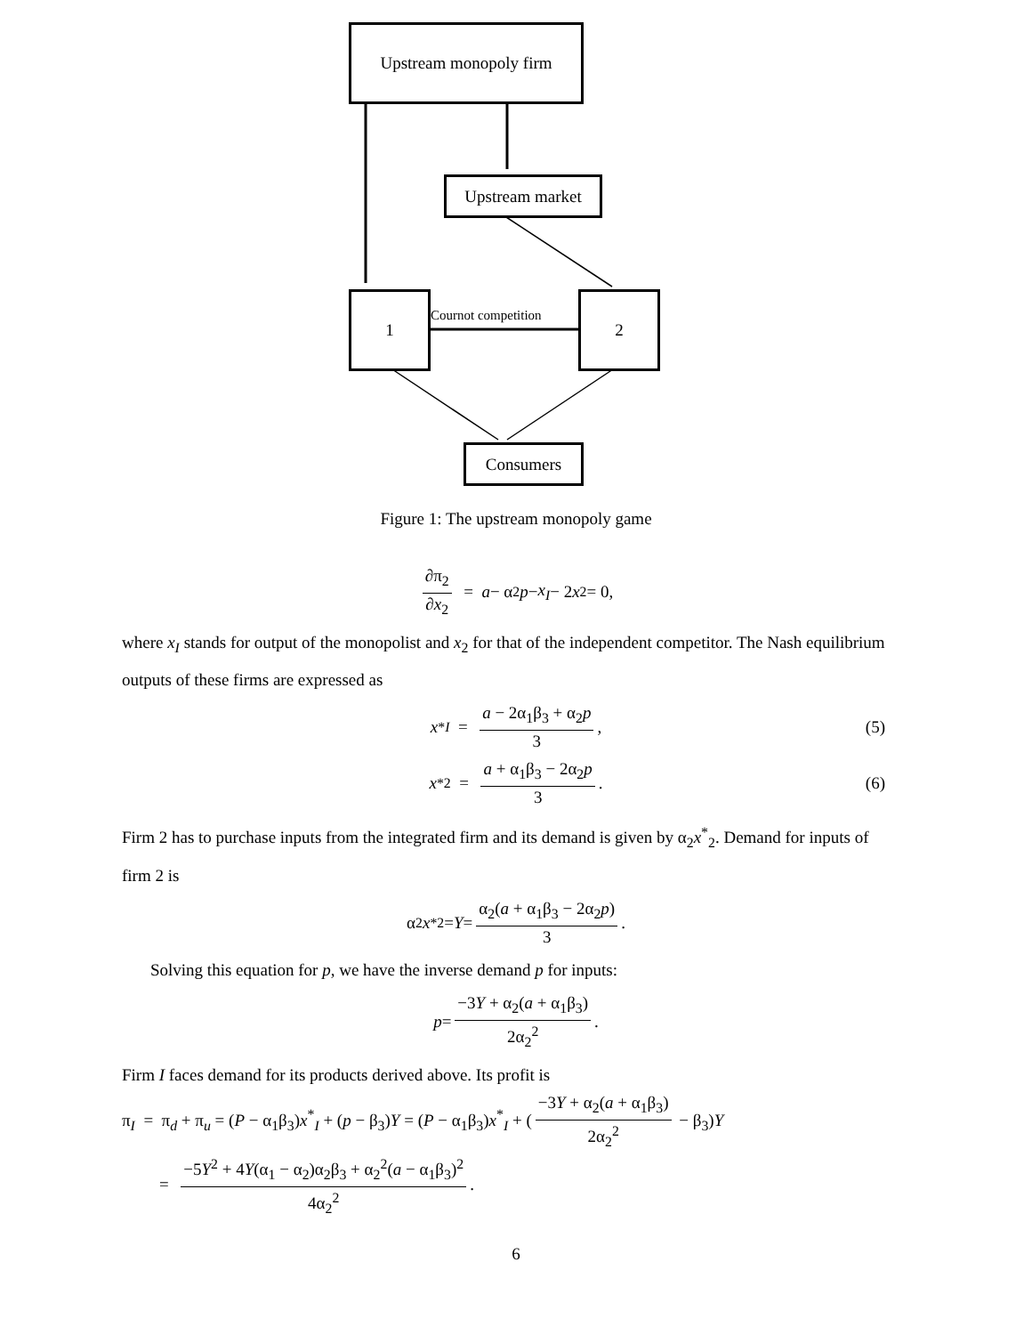Upstream monopoly firm
Upstream market
1
Cournot competition
2
Consumers
Figure 1: The upstream monopoly game
∂π<sub>2</sub> ∂x<sub>2</sub> = a − α<sub>2</sub> p − x<sub>I</sub> − 2 x<sub>2</sub> = 0,
where x<sub>I</sub> stands for output of the monopolist and x<sub>2</sub> for that of the independent competitor. The Nash equilibrium outputs of these firms are expressed as
x<sup>*</sup><sub>I</sub> = a − 2α<sub>1</sub>β<sub>3</sub> + α<sub>2</sub>p 3, (5)
x<sup>*</sup><sub>2</sub> = a + α<sub>1</sub>β<sub>3</sub> − 2α<sub>2</sub>p 3. (6)
Firm 2 has to purchase inputs from the integrated firm and its demand is given by α<sub>2</sub>x<sup>*</sup><sub>2</sub>. Demand for inputs of firm 2 is
α<sub>2</sub> x<sup>*</sup><sub>2</sub> = Y = α<sub>2</sub>(a + α<sub>1</sub>β<sub>3</sub> − 2α<sub>2</sub>p) 3.
Solving this equation for p, we have the inverse demand p for inputs:
p = −3Y + α<sub>2</sub>(a + α<sub>1</sub>β<sub>3</sub>) 2α<sub>2</sub><sup>2</sup>.
Firm I faces demand for its products derived above. Its profit is
π<sub>I</sub> = π<sub>d</sub> + π<sub>u</sub> = (P − α<sub>1</sub>β<sub>3</sub>)x<sup>*</sup><sub>I</sub> + (p − β<sub>3</sub>)Y = (P − α<sub>1</sub>β<sub>3</sub>)x<sup>*</sup><sub>I</sub> + (−3Y + α<sub>2</sub>(a + α<sub>1</sub>β<sub>3</sub>) 2α<sub>2</sub><sup>2</sup> − β<sub>3</sub>)Y
= −5Y<sup>2</sup> + 4Y(α<sub>1</sub> − α<sub>2</sub>)α<sub>2</sub>β<sub>3</sub> + α<sub>2</sub><sup>2</sup>(a − α<sub>1</sub>β<sub>3</sub>)<sup>2</sup> 4α<sub>2</sub><sup>2</sup>.
6